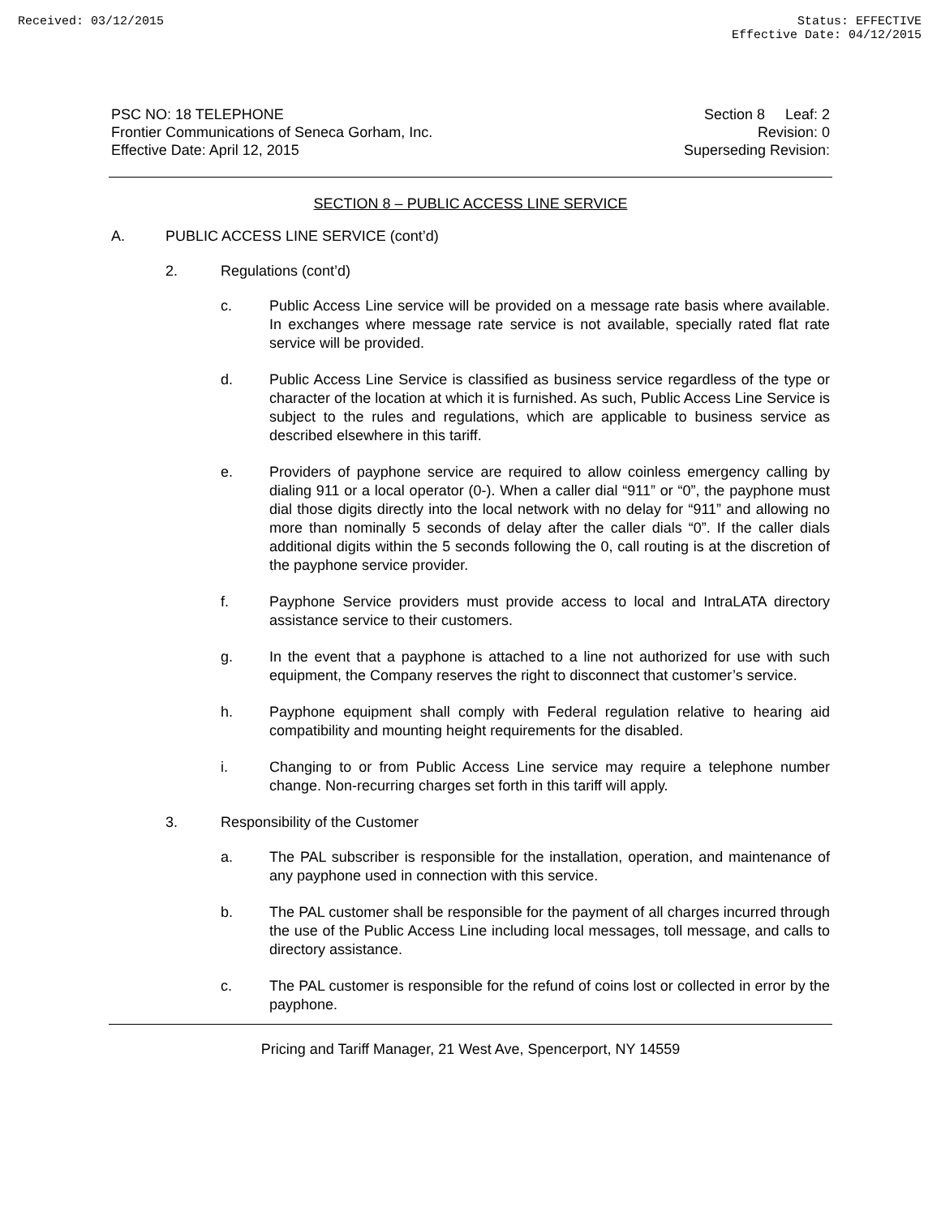Received: 03/12/2015 Status: EFFECTIVE
Effective Date: 04/12/2015
PSC NO: 18 TELEPHONE
Frontier Communications of Seneca Gorham, Inc.
Effective Date: April 12, 2015
Section 8 Leaf: 2
Revision: 0
Superseding Revision:
SECTION 8 – PUBLIC ACCESS LINE SERVICE
A. PUBLIC ACCESS LINE SERVICE (cont’d)
2. Regulations (cont’d)
c. Public Access Line service will be provided on a message rate basis where available. In exchanges where message rate service is not available, specially rated flat rate service will be provided.
d. Public Access Line Service is classified as business service regardless of the type or character of the location at which it is furnished. As such, Public Access Line Service is subject to the rules and regulations, which are applicable to business service as described elsewhere in this tariff.
e. Providers of payphone service are required to allow coinless emergency calling by dialing 911 or a local operator (0-). When a caller dial “911” or “0”, the payphone must dial those digits directly into the local network with no delay for “911” and allowing no more than nominally 5 seconds of delay after the caller dials “0”. If the caller dials additional digits within the 5 seconds following the 0, call routing is at the discretion of the payphone service provider.
f. Payphone Service providers must provide access to local and IntraLATA directory assistance service to their customers.
g. In the event that a payphone is attached to a line not authorized for use with such equipment, the Company reserves the right to disconnect that customer’s service.
h. Payphone equipment shall comply with Federal regulation relative to hearing aid compatibility and mounting height requirements for the disabled.
i. Changing to or from Public Access Line service may require a telephone number change. Non-recurring charges set forth in this tariff will apply.
3. Responsibility of the Customer
a. The PAL subscriber is responsible for the installation, operation, and maintenance of any payphone used in connection with this service.
b. The PAL customer shall be responsible for the payment of all charges incurred through the use of the Public Access Line including local messages, toll message, and calls to directory assistance.
c. The PAL customer is responsible for the refund of coins lost or collected in error by the payphone.
Pricing and Tariff Manager, 21 West Ave, Spencerport, NY 14559